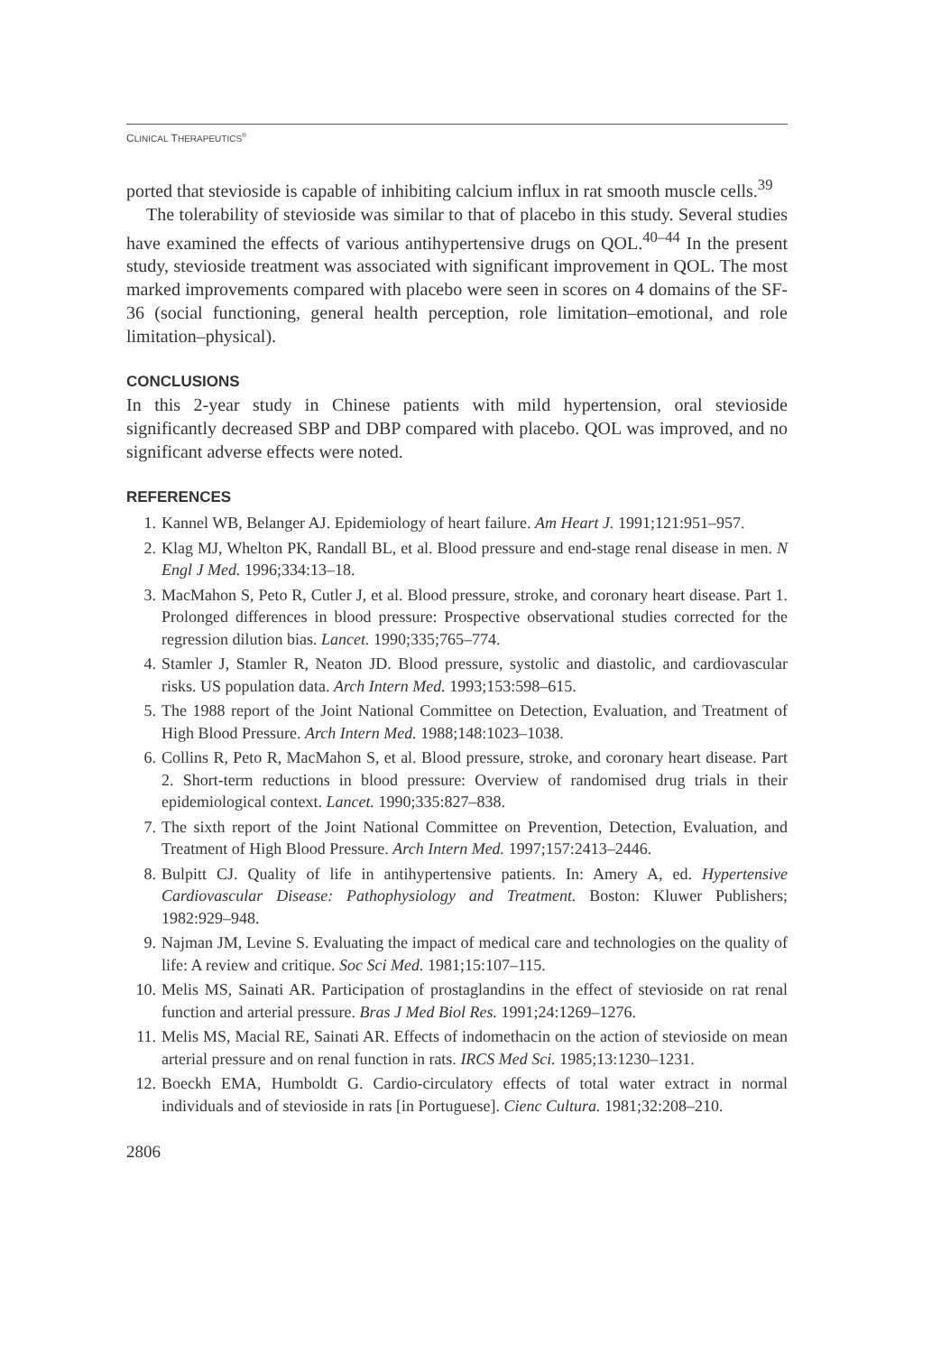CLINICAL THERAPEUTICS<sup>®</sup>
ported that stevioside is capable of inhibiting calcium influx in rat smooth muscle cells.<sup>39</sup>
The tolerability of stevioside was similar to that of placebo in this study. Several studies have examined the effects of various antihypertensive drugs on QOL.<sup>40–44</sup> In the present study, stevioside treatment was associated with significant improvement in QOL. The most marked improvements compared with placebo were seen in scores on 4 domains of the SF-36 (social functioning, general health perception, role limitation–emotional, and role limitation–physical).
CONCLUSIONS
In this 2-year study in Chinese patients with mild hypertension, oral stevioside significantly decreased SBP and DBP compared with placebo. QOL was improved, and no significant adverse effects were noted.
REFERENCES
1. Kannel WB, Belanger AJ. Epidemiology of heart failure. Am Heart J. 1991;121:951–957.
2. Klag MJ, Whelton PK, Randall BL, et al. Blood pressure and end-stage renal disease in men. N Engl J Med. 1996;334:13–18.
3. MacMahon S, Peto R, Cutler J, et al. Blood pressure, stroke, and coronary heart disease. Part 1. Prolonged differences in blood pressure: Prospective observational studies corrected for the regression dilution bias. Lancet. 1990;335;765–774.
4. Stamler J, Stamler R, Neaton JD. Blood pressure, systolic and diastolic, and cardiovascular risks. US population data. Arch Intern Med. 1993;153:598–615.
5. The 1988 report of the Joint National Committee on Detection, Evaluation, and Treatment of High Blood Pressure. Arch Intern Med. 1988;148:1023–1038.
6. Collins R, Peto R, MacMahon S, et al. Blood pressure, stroke, and coronary heart disease. Part 2. Short-term reductions in blood pressure: Overview of randomised drug trials in their epidemiological context. Lancet. 1990;335:827–838.
7. The sixth report of the Joint National Committee on Prevention, Detection, Evaluation, and Treatment of High Blood Pressure. Arch Intern Med. 1997;157:2413–2446.
8. Bulpitt CJ. Quality of life in antihypertensive patients. In: Amery A, ed. Hypertensive Cardiovascular Disease: Pathophysiology and Treatment. Boston: Kluwer Publishers; 1982:929–948.
9. Najman JM, Levine S. Evaluating the impact of medical care and technologies on the quality of life: A review and critique. Soc Sci Med. 1981;15:107–115.
10. Melis MS, Sainati AR. Participation of prostaglandins in the effect of stevioside on rat renal function and arterial pressure. Bras J Med Biol Res. 1991;24:1269–1276.
11. Melis MS, Macial RE, Sainati AR. Effects of indomethacin on the action of stevioside on mean arterial pressure and on renal function in rats. IRCS Med Sci. 1985;13:1230–1231.
12. Boeckh EMA, Humboldt G. Cardio-circulatory effects of total water extract in normal individuals and of stevioside in rats [in Portuguese]. Cienc Cultura. 1981;32:208–210.
2806